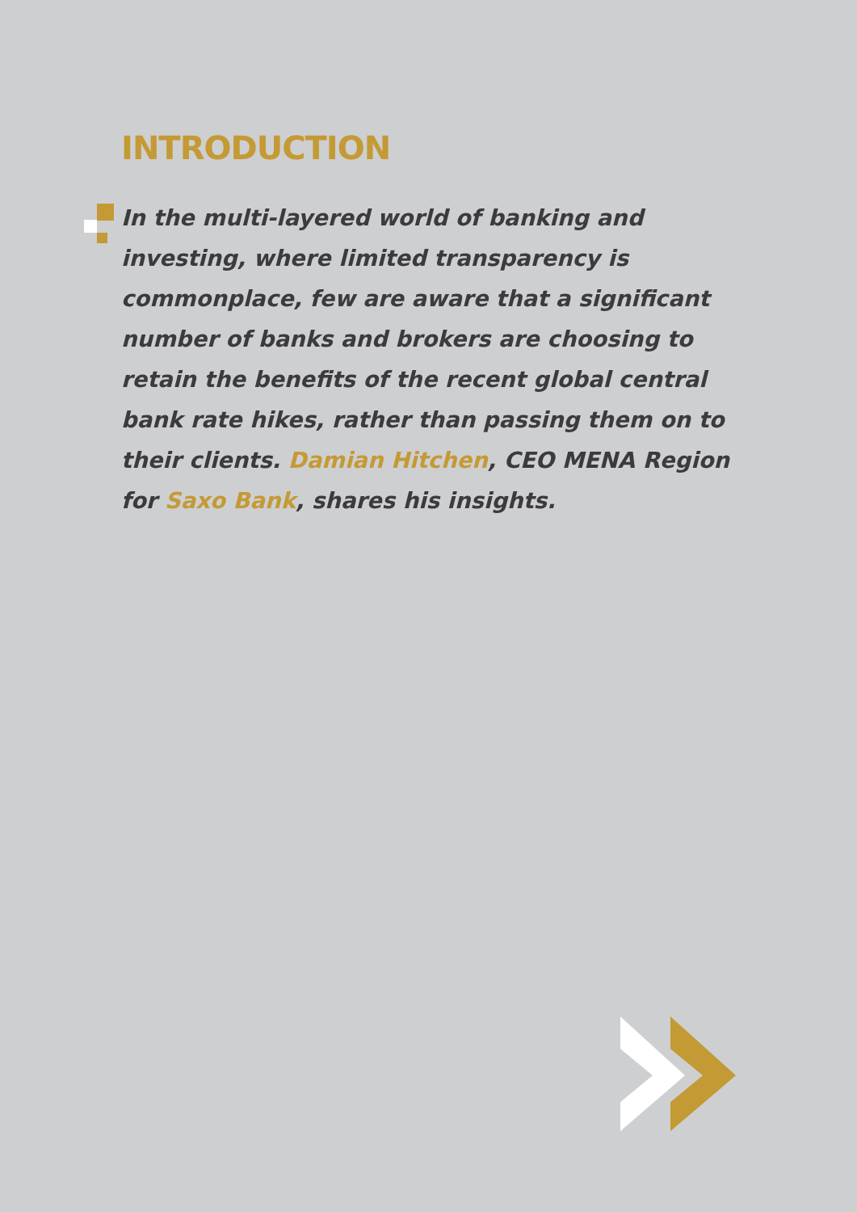INTRODUCTION
In the multi-layered world of banking and investing, where limited transparency is commonplace, few are aware that a significant number of banks and brokers are choosing to retain the benefits of the recent global central bank rate hikes, rather than passing them on to their clients. Damian Hitchen, CEO MENA Region for Saxo Bank, shares his insights.